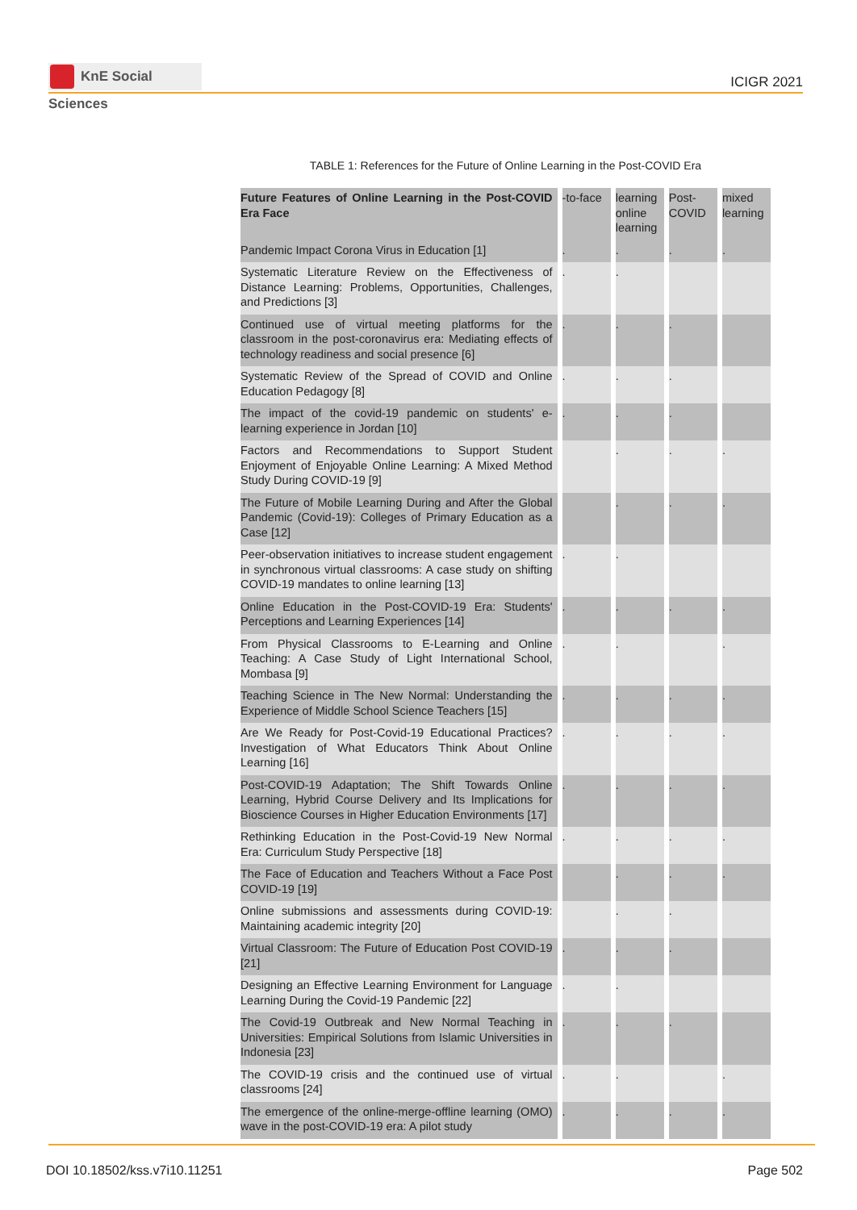KnE Social Sciences
ICIGR 2021
TABLE 1: References for the Future of Online Learning in the Post-COVID Era
| Future Features of Online Learning in the Post-COVID Era Face | -to-face | learning online learning | Post-COVID | mixed learning |
| --- | --- | --- | --- | --- |
| Pandemic Impact Corona Virus in Education [1] | . | . | . | . |
| Systematic Literature Review on the Effectiveness of Distance Learning: Problems, Opportunities, Challenges, and Predictions [3] | . | . | | |
| Continued use of virtual meeting platforms for the classroom in the post-coronavirus era: Mediating effects of technology readiness and social presence [6] | . | . | . | |
| Systematic Review of the Spread of COVID and Online Education Pedagogy [8] | . | . | . | |
| The impact of the covid-19 pandemic on students' e-learning experience in Jordan [10] | . | . | . | |
| Factors and Recommendations to Support Student Enjoyment of Enjoyable Online Learning: A Mixed Method Study During COVID-19 [9] | | . | . | . |
| The Future of Mobile Learning During and After the Global Pandemic (Covid-19): Colleges of Primary Education as a Case [12] | | . | . | . |
| Peer-observation initiatives to increase student engagement in synchronous virtual classrooms: A case study on shifting COVID-19 mandates to online learning [13] | . | . | | |
| Online Education in the Post-COVID-19 Era: Students' Perceptions and Learning Experiences [14] | . | . | . | . |
| From Physical Classrooms to E-Learning and Online Teaching: A Case Study of Light International School, Mombasa [9] | . | . | | . |
| Teaching Science in The New Normal: Understanding the Experience of Middle School Science Teachers [15] | . | . | . | . |
| Are We Ready for Post-Covid-19 Educational Practices? Investigation of What Educators Think About Online Learning [16] | . | . | . | . |
| Post-COVID-19 Adaptation; The Shift Towards Online Learning, Hybrid Course Delivery and Its Implications for Bioscience Courses in Higher Education Environments [17] | . | . | . | . |
| Rethinking Education in the Post-Covid-19 New Normal Era: Curriculum Study Perspective [18] | . | . | . | . |
| The Face of Education and Teachers Without a Face Post COVID-19 [19] | | . | . | . |
| Online submissions and assessments during COVID-19: Maintaining academic integrity [20] | | . | . | |
| Virtual Classroom: The Future of Education Post COVID-19 [21] | . | . | . | |
| Designing an Effective Learning Environment for Language Learning During the Covid-19 Pandemic [22] | . | . | | |
| The Covid-19 Outbreak and New Normal Teaching in Universities: Empirical Solutions from Islamic Universities in Indonesia [23] | . | . | . | |
| The COVID-19 crisis and the continued use of virtual classrooms [24] | . | . | | . |
| The emergence of the online-merge-offline learning (OMO) wave in the post-COVID-19 era: A pilot study | . | . | . | . |
DOI 10.18502/kss.v7i10.11251 Page 502